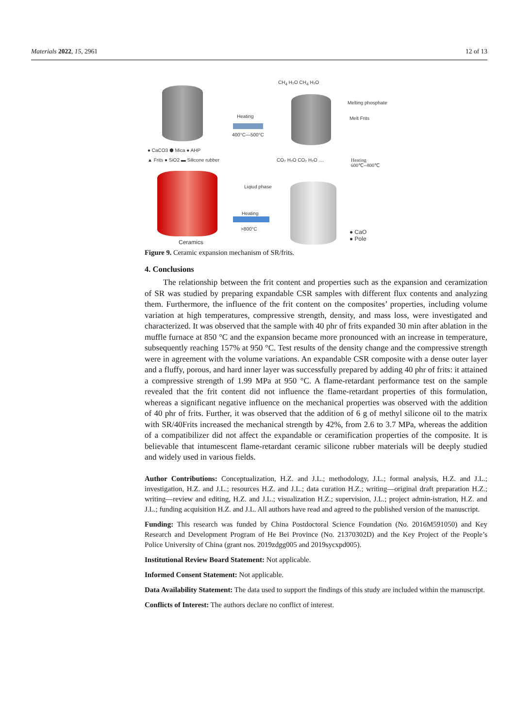Materials 2022, 15, 2961 12 of 13
Heating
400°C—500°C
CH<sub>4</sub> H₂O CH<sub>4</sub> H₂O
Melting phosphate
Melt Frits
● CaCO3 ⬢ Mica ● AHP
▲ Frits ● SiO2 ▬ Silicone rubber
CO₂ H₂O CO₂ H₂O ....
Heating
600℃--800℃
Liqiud phase
Heating
>800°C
● CaO
● Pole
Ceramics
Figure 9. Ceramic expansion mechanism of SR/frits.
4. Conclusions
The relationship between the frit content and properties such as the expansion and ceramization of SR was studied by preparing expandable CSR samples with different flux contents and analyzing them. Furthermore, the influence of the frit content on the composites’ properties, including volume variation at high temperatures, compressive strength, density, and mass loss, were investigated and characterized. It was observed that the sample with 40 phr of frits expanded 30 min after ablation in the muffle furnace at 850 °C and the expansion became more pronounced with an increase in temperature, subsequently reaching 157% at 950 °C. Test results of the density change and the compressive strength were in agreement with the volume variations. An expandable CSR composite with a dense outer layer and a fluffy, porous, and hard inner layer was successfully prepared by adding 40 phr of frits: it attained a compressive strength of 1.99 MPa at 950 °C. A flame-retardant performance test on the sample revealed that the frit content did not influence the flame-retardant properties of this formulation, whereas a significant negative influence on the mechanical properties was observed with the addition of 40 phr of frits. Further, it was observed that the addition of 6 g of methyl silicone oil to the matrix with SR/40Frits increased the mechanical strength by 42%, from 2.6 to 3.7 MPa, whereas the addition of a compatibilizer did not affect the expandable or ceramification properties of the composite. It is believable that intumescent flame-retardant ceramic silicone rubber materials will be deeply studied and widely used in various fields.
Author Contributions: Conceptualization, H.Z. and J.L.; methodology, J.L.; formal analysis, H.Z. and J.L.; investigation, H.Z. and J.L.; resources H.Z. and J.L.; data curation H.Z.; writing—original draft preparation H.Z.; writing—review and editing, H.Z. and J.L.; visualization H.Z.; supervision, J.L.; project admin-istration, H.Z. and J.L.; funding acquisition H.Z. and J.L. All authors have read and agreed to the published version of the manuscript.
Funding: This research was funded by China Postdoctoral Science Foundation (No. 2016M591050) and Key Research and Development Program of He Bei Province (No. 21370302D) and the Key Project of the People’s Police University of China (grant nos. 2019zdgg005 and 2019sycxpd005).
Institutional Review Board Statement: Not applicable.
Informed Consent Statement: Not applicable.
Data Availability Statement: The data used to support the findings of this study are included within the manuscript.
Conflicts of Interest: The authors declare no conflict of interest.